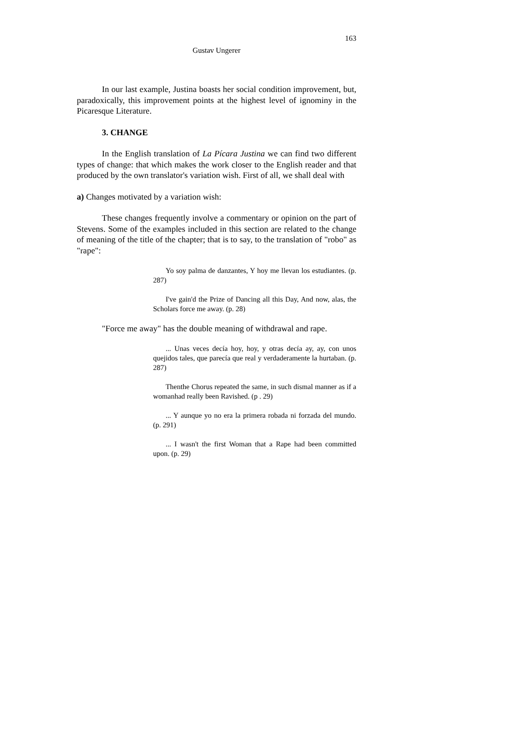163
Gustav Ungerer
In our last example, Justina boasts her social condition improvement, but, paradoxically, this improvement points at the highest level of ignominy in the Picaresque Literature.
3. CHANGE
In the English translation of La Pícara Justina we can find two different types of change: that which makes the work closer to the English reader and that produced by the own translator's variation wish. First of all, we shall deal with
a) Changes motivated by a variation wish:
These changes frequently involve a commentary or opinion on the part of Stevens. Some of the examples included in this section are related to the change of meaning of the title of the chapter; that is to say, to the translation of "robo" as "rape":
Yo soy palma de danzantes, Y hoy me llevan los estudiantes. (p. 287)
I've gain'd the Prize of Dancing all this Day, And now, alas, the Scholars force me away. (p. 28)
"Force me away" has the double meaning of withdrawal and rape.
... Unas veces decía hoy, hoy, y otras decía ay, ay, con unos quejidos tales, que parecía que real y verdaderamente la hurtaban. (p. 287)
Thenthe Chorus repeated the same, in such dismal manner as if a womanhad really been Ravished. (p . 29)
... Y aunque yo no era la primera robada ni forzada del mundo. (p. 291)
... I wasn't the first Woman that a Rape had been committed upon. (p. 29)